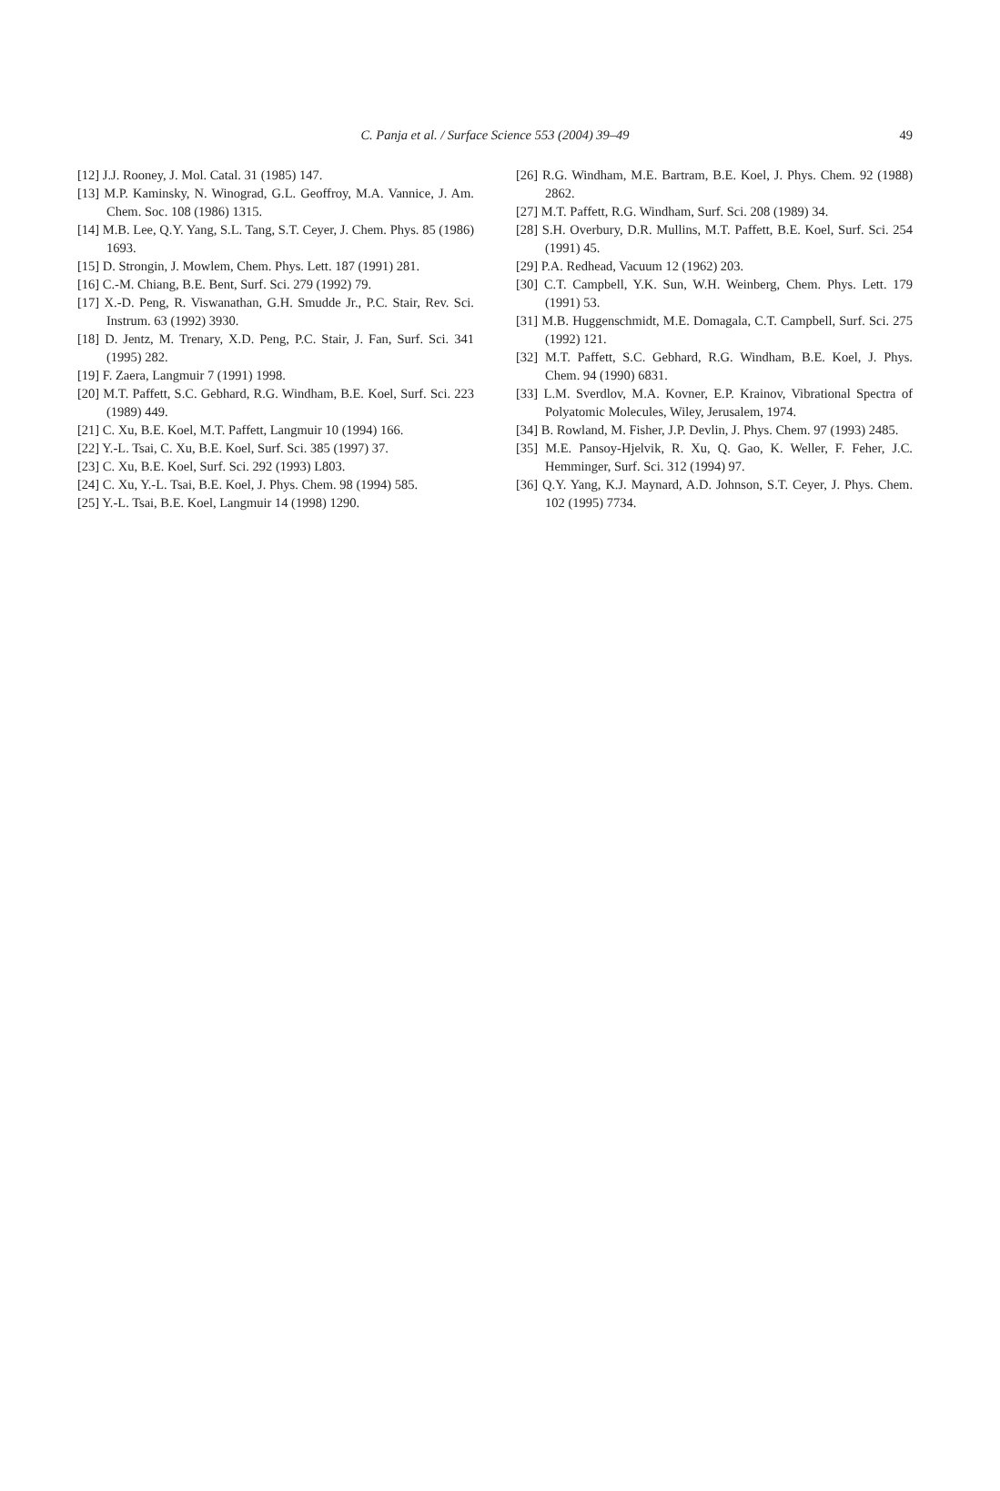C. Panja et al. / Surface Science 553 (2004) 39–49
49
[12] J.J. Rooney, J. Mol. Catal. 31 (1985) 147.
[13] M.P. Kaminsky, N. Winograd, G.L. Geoffroy, M.A. Vannice, J. Am. Chem. Soc. 108 (1986) 1315.
[14] M.B. Lee, Q.Y. Yang, S.L. Tang, S.T. Ceyer, J. Chem. Phys. 85 (1986) 1693.
[15] D. Strongin, J. Mowlem, Chem. Phys. Lett. 187 (1991) 281.
[16] C.-M. Chiang, B.E. Bent, Surf. Sci. 279 (1992) 79.
[17] X.-D. Peng, R. Viswanathan, G.H. Smudde Jr., P.C. Stair, Rev. Sci. Instrum. 63 (1992) 3930.
[18] D. Jentz, M. Trenary, X.D. Peng, P.C. Stair, J. Fan, Surf. Sci. 341 (1995) 282.
[19] F. Zaera, Langmuir 7 (1991) 1998.
[20] M.T. Paffett, S.C. Gebhard, R.G. Windham, B.E. Koel, Surf. Sci. 223 (1989) 449.
[21] C. Xu, B.E. Koel, M.T. Paffett, Langmuir 10 (1994) 166.
[22] Y.-L. Tsai, C. Xu, B.E. Koel, Surf. Sci. 385 (1997) 37.
[23] C. Xu, B.E. Koel, Surf. Sci. 292 (1993) L803.
[24] C. Xu, Y.-L. Tsai, B.E. Koel, J. Phys. Chem. 98 (1994) 585.
[25] Y.-L. Tsai, B.E. Koel, Langmuir 14 (1998) 1290.
[26] R.G. Windham, M.E. Bartram, B.E. Koel, J. Phys. Chem. 92 (1988) 2862.
[27] M.T. Paffett, R.G. Windham, Surf. Sci. 208 (1989) 34.
[28] S.H. Overbury, D.R. Mullins, M.T. Paffett, B.E. Koel, Surf. Sci. 254 (1991) 45.
[29] P.A. Redhead, Vacuum 12 (1962) 203.
[30] C.T. Campbell, Y.K. Sun, W.H. Weinberg, Chem. Phys. Lett. 179 (1991) 53.
[31] M.B. Huggenschmidt, M.E. Domagala, C.T. Campbell, Surf. Sci. 275 (1992) 121.
[32] M.T. Paffett, S.C. Gebhard, R.G. Windham, B.E. Koel, J. Phys. Chem. 94 (1990) 6831.
[33] L.M. Sverdlov, M.A. Kovner, E.P. Krainov, Vibrational Spectra of Polyatomic Molecules, Wiley, Jerusalem, 1974.
[34] B. Rowland, M. Fisher, J.P. Devlin, J. Phys. Chem. 97 (1993) 2485.
[35] M.E. Pansoy-Hjelvik, R. Xu, Q. Gao, K. Weller, F. Feher, J.C. Hemminger, Surf. Sci. 312 (1994) 97.
[36] Q.Y. Yang, K.J. Maynard, A.D. Johnson, S.T. Ceyer, J. Phys. Chem. 102 (1995) 7734.